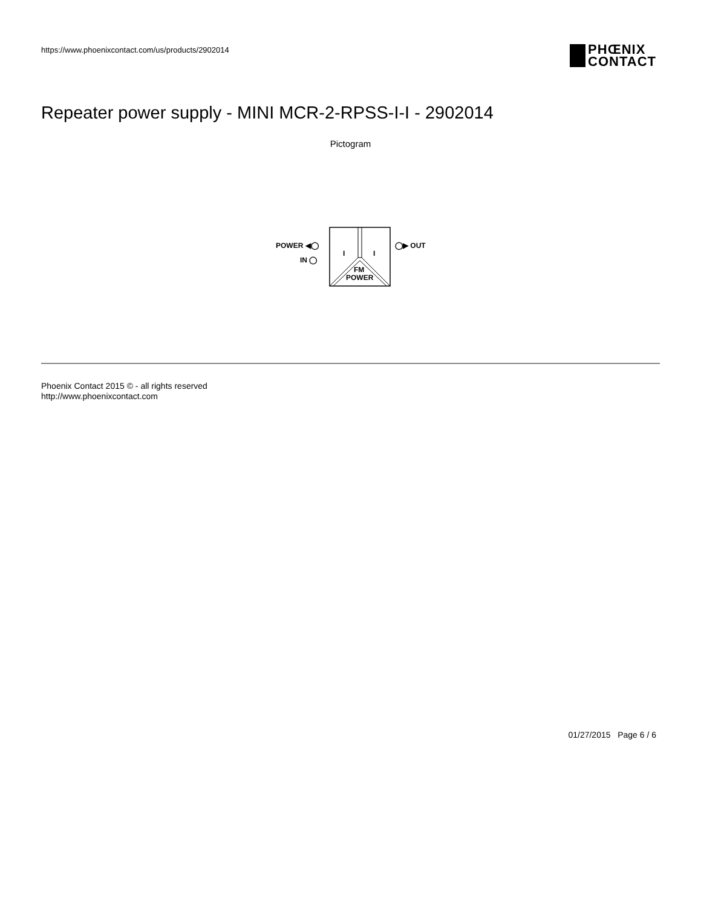https://www.phoenixcontact.com/us/products/2902014
PHŒNIX
CONTACT
Repeater power supply - MINI MCR-2-RPSS-I-I - 2902014
Pictogram
I
I
FM
POWER
POWER ◀◯
IN ◯
◯▶ OUT
Phoenix Contact 2015 © - all rights reserved
http://www.phoenixcontact.com
01/27/2015 Page 6 / 6